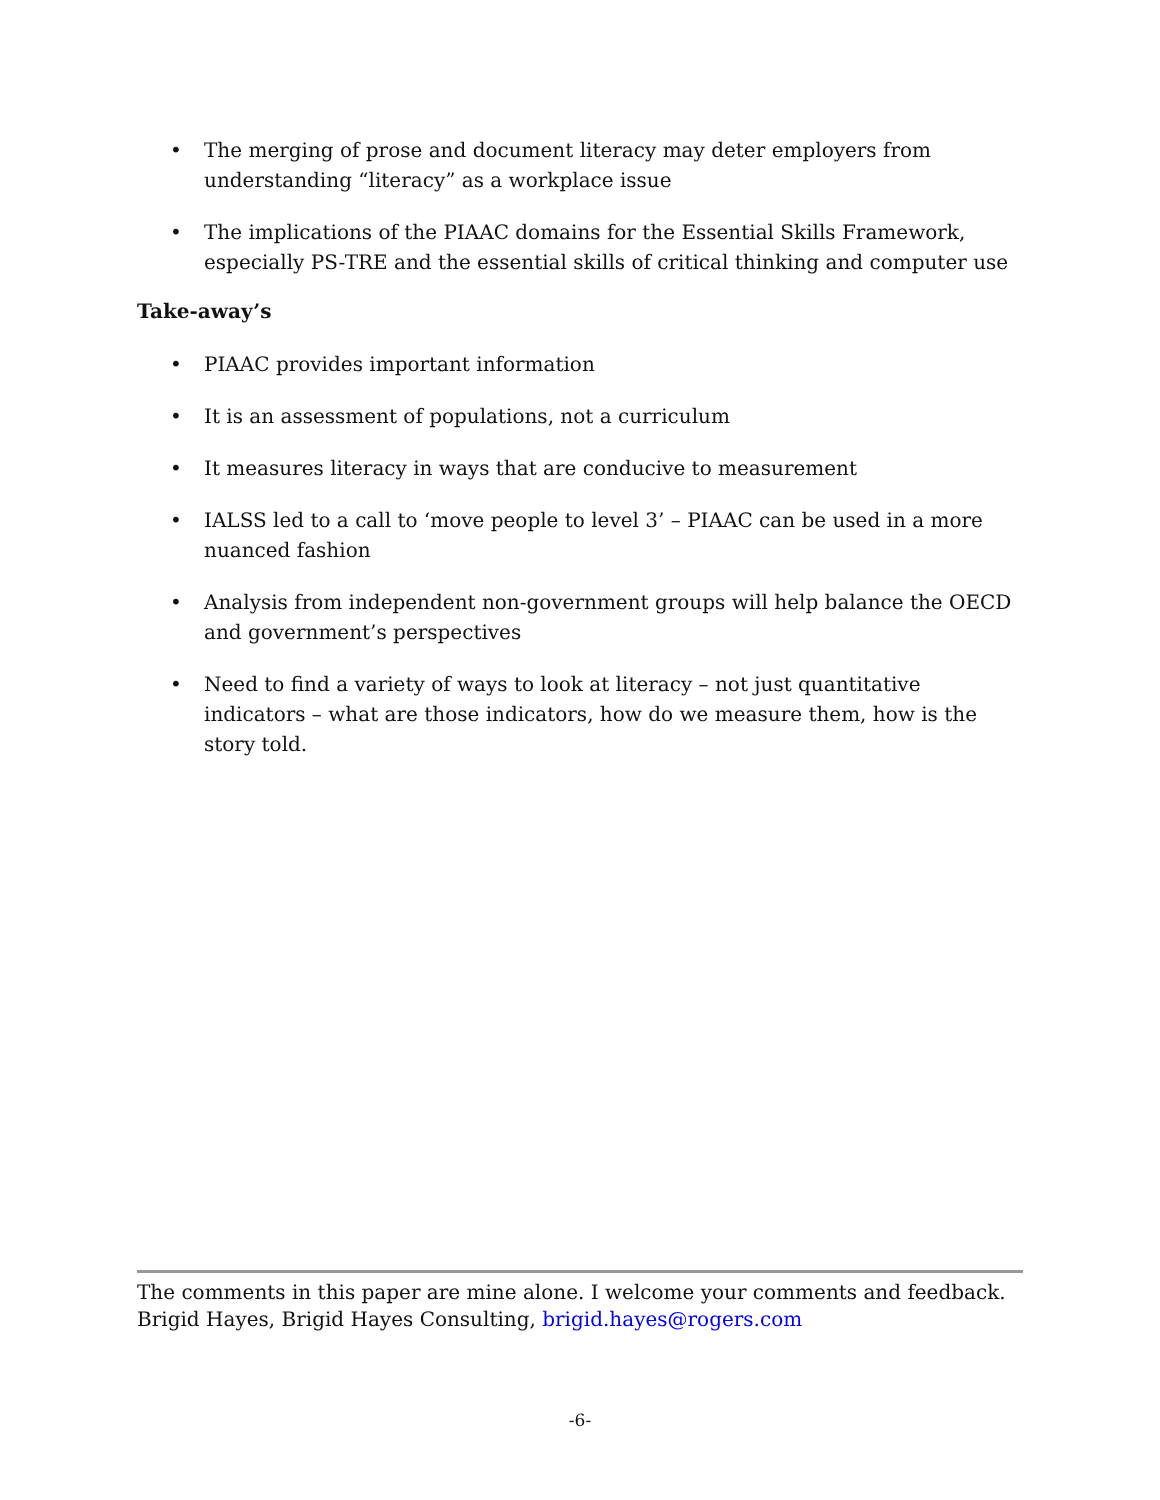• The merging of prose and document literacy may deter employers from understanding “literacy” as a workplace issue
• The implications of the PIAAC domains for the Essential Skills Framework, especially PS-TRE and the essential skills of critical thinking and computer use
Take-away’s
• PIAAC provides important information
• It is an assessment of populations, not a curriculum
• It measures literacy in ways that are conducive to measurement
• IALSS led to a call to ‘move people to level 3’ – PIAAC can be used in a more nuanced fashion
• Analysis from independent non-government groups will help balance the OECD and government’s perspectives
• Need to find a variety of ways to look at literacy – not just quantitative indicators – what are those indicators, how do we measure them, how is the story told.
The comments in this paper are mine alone. I welcome your comments and feedback.
Brigid Hayes, Brigid Hayes Consulting, brigid.hayes@rogers.com
-6-